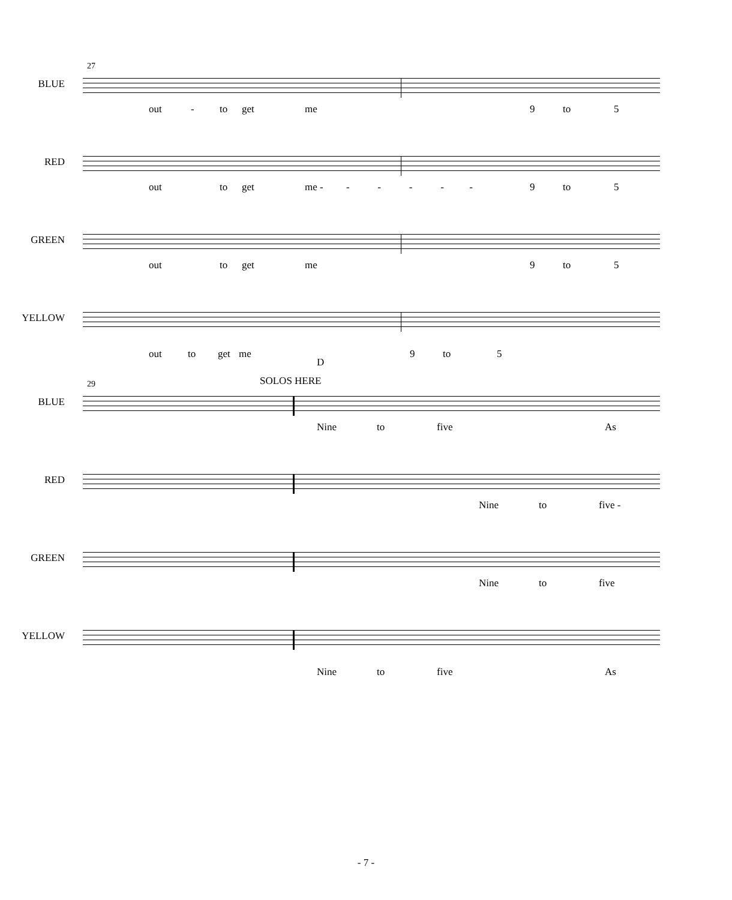27
BLUE
out - to get me 9 to 5
RED
out to get me - - - - - - 9 to 5
GREEN
out to get me 9 to 5
YELLOW
out to get me
D
9 to 5
29 SOLOS HERE
BLUE
Nine to five As
RED
Nine to five -
GREEN
Nine to five
YELLOW
Nine to five As
- 7 -